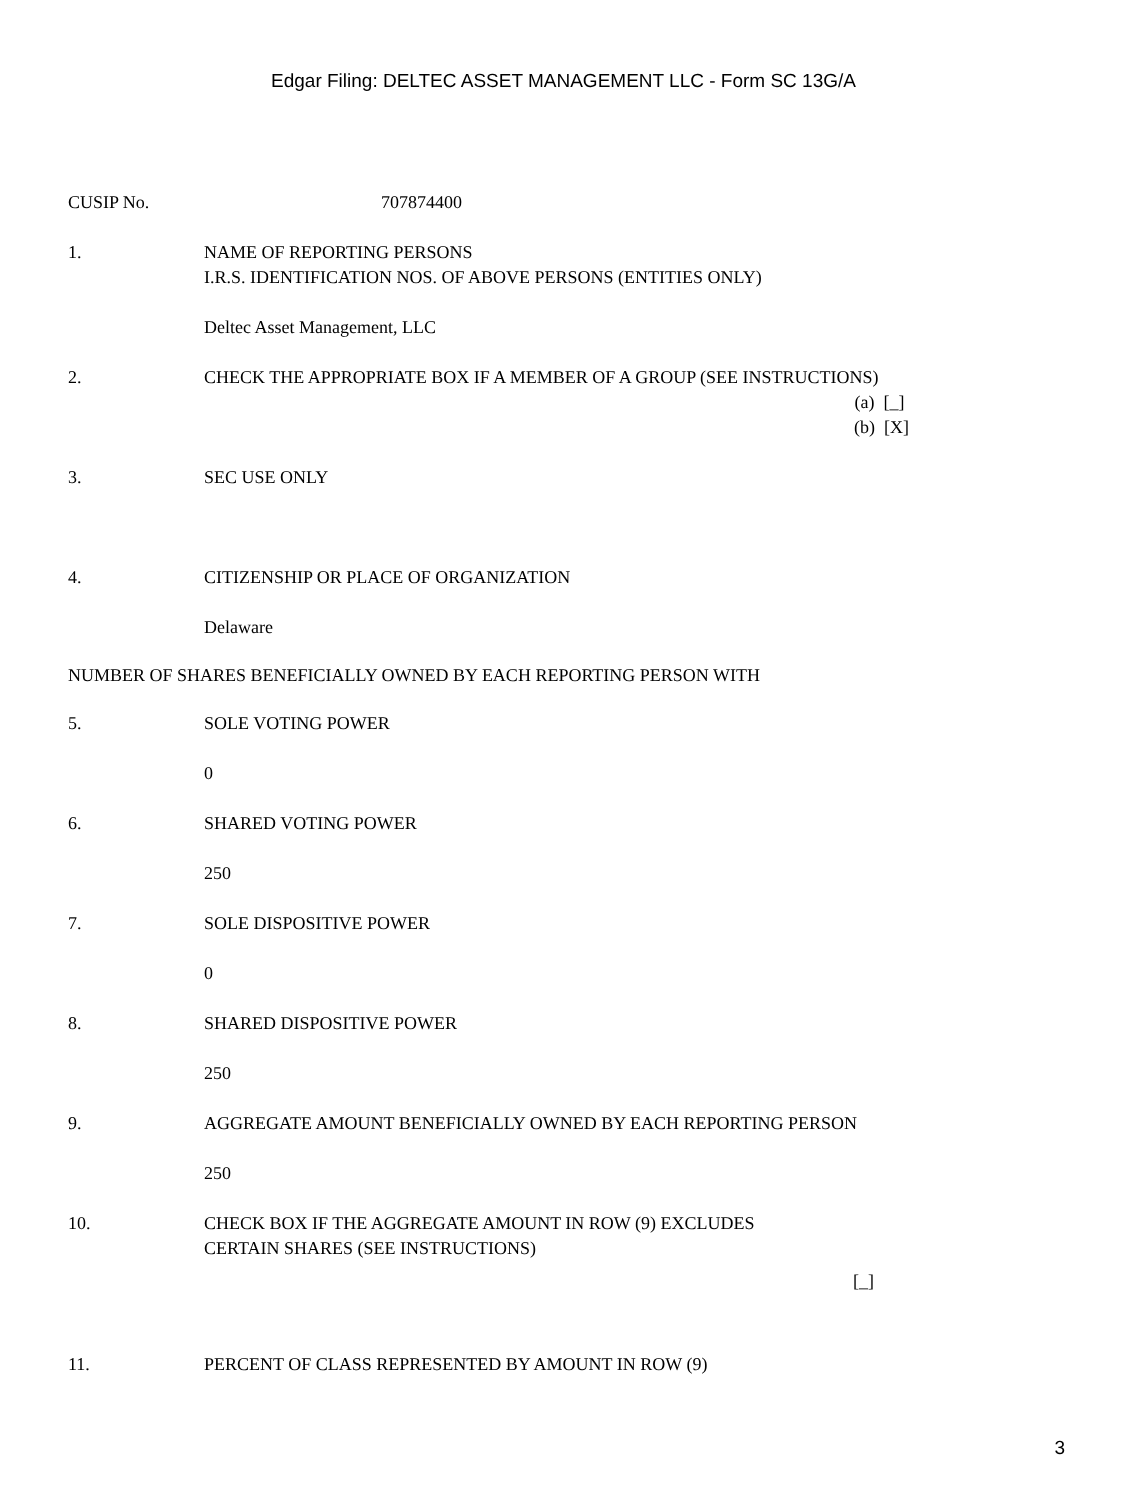Edgar Filing: DELTEC ASSET MANAGEMENT LLC - Form SC 13G/A
CUSIP No. 707874400
1. NAME OF REPORTING PERSONS
I.R.S. IDENTIFICATION NOS. OF ABOVE PERSONS (ENTITIES ONLY)
Deltec Asset Management, LLC
2. CHECK THE APPROPRIATE BOX IF A MEMBER OF A GROUP (SEE INSTRUCTIONS)
(a) [_]
(b) [X]
3. SEC USE ONLY
4. CITIZENSHIP OR PLACE OF ORGANIZATION
Delaware
NUMBER OF SHARES BENEFICIALLY OWNED BY EACH REPORTING PERSON WITH
5. SOLE VOTING POWER
0
6. SHARED VOTING POWER
250
7. SOLE DISPOSITIVE POWER
0
8. SHARED DISPOSITIVE POWER
250
9. AGGREGATE AMOUNT BENEFICIALLY OWNED BY EACH REPORTING PERSON
250
10. CHECK BOX IF THE AGGREGATE AMOUNT IN ROW (9) EXCLUDES
CERTAIN SHARES (SEE INSTRUCTIONS)
[_]
11. PERCENT OF CLASS REPRESENTED BY AMOUNT IN ROW (9)
3